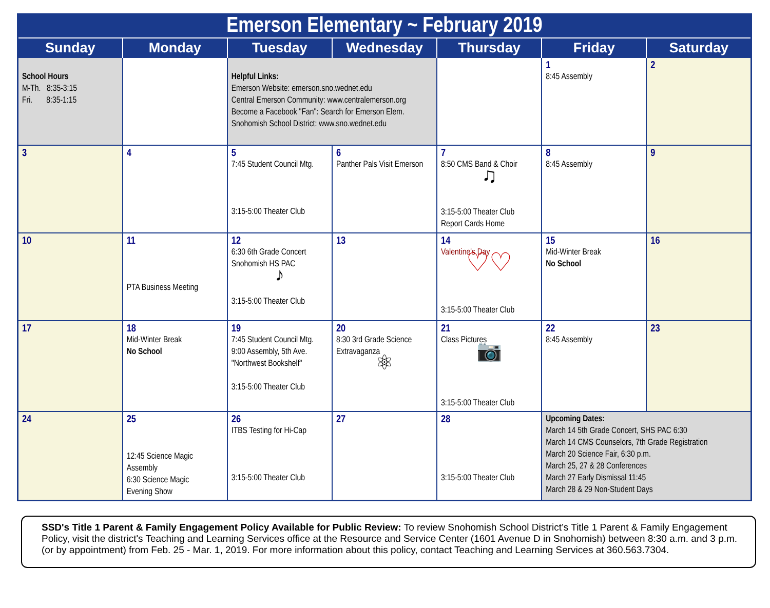| Emerson Elementary ~ February 2019 | | | | | | |
| Sunday | Monday | Tuesday | Wednesday | Thursday | Friday | Saturday |
| School Hours M-Th. 8:35-3:15 Fri. 8:35-1:15 | | Helpful Links: Emerson Website: emerson.sno.wednet.edu Central Emerson Community: www.centralemerson.org Become a Facebook "Fan": Search for Emerson Elem. Snohomish School District: www.sno.wednet.edu | | | 1 8:45 Assembly | 2 |
| 3 | 4 | 5 7:45 Student Council Mtg. 3:15-5:00 Theater Club | 6 Panther Pals Visit Emerson | 7 8:50 CMS Band & Choir ♫ 3:15-5:00 Theater Club Report Cards Home | 8 8:45 Assembly | 9 |
| 10 | 11 PTA Business Meeting | 12 6:30 6th Grade Concert Snohomish HS PAC ♪ 3:15-5:00 Theater Club | 13 | 14 Valentine's Day ♡♡ 3:15-5:00 Theater Club | 15 Mid-Winter Break No School | 16 |
| 17 | 18 Mid-Winter Break No School | 19 7:45 Student Council Mtg. 9:00 Assembly, 5th Ave. "Northwest Bookshelf" 3:15-5:00 Theater Club | 20 8:30 3rd Grade Science Extravaganza ⚛ | 21 Class Pictures 📷 3:15-5:00 Theater Club | 22 8:45 Assembly | 23 |
| 24 | 25 12:45 Science Magic Assembly 6:30 Science Magic Evening Show | 26 ITBS Testing for Hi-Cap 3:15-5:00 Theater Club | 27 | 28 3:15-5:00 Theater Club | Upcoming Dates: March 14 5th Grade Concert, SHS PAC 6:30 March 14 CMS Counselors, 7th Grade Registration March 20 Science Fair, 6:30 p.m. March 25, 27 & 28 Conferences March 27 Early Dismissal 11:45 March 28 & 29 Non-Student Days | |
SSD's Title 1 Parent & Family Engagement Policy Available for Public Review: To review Snohomish School District’s Title 1 Parent & Family Engagement Policy, visit the district's Teaching and Learning Services office at the Resource and Service Center (1601 Avenue D in Snohomish) between 8:30 a.m. and 3 p.m. (or by appointment) from Feb. 25 - Mar. 1, 2019. For more information about this policy, contact Teaching and Learning Services at 360.563.7304.